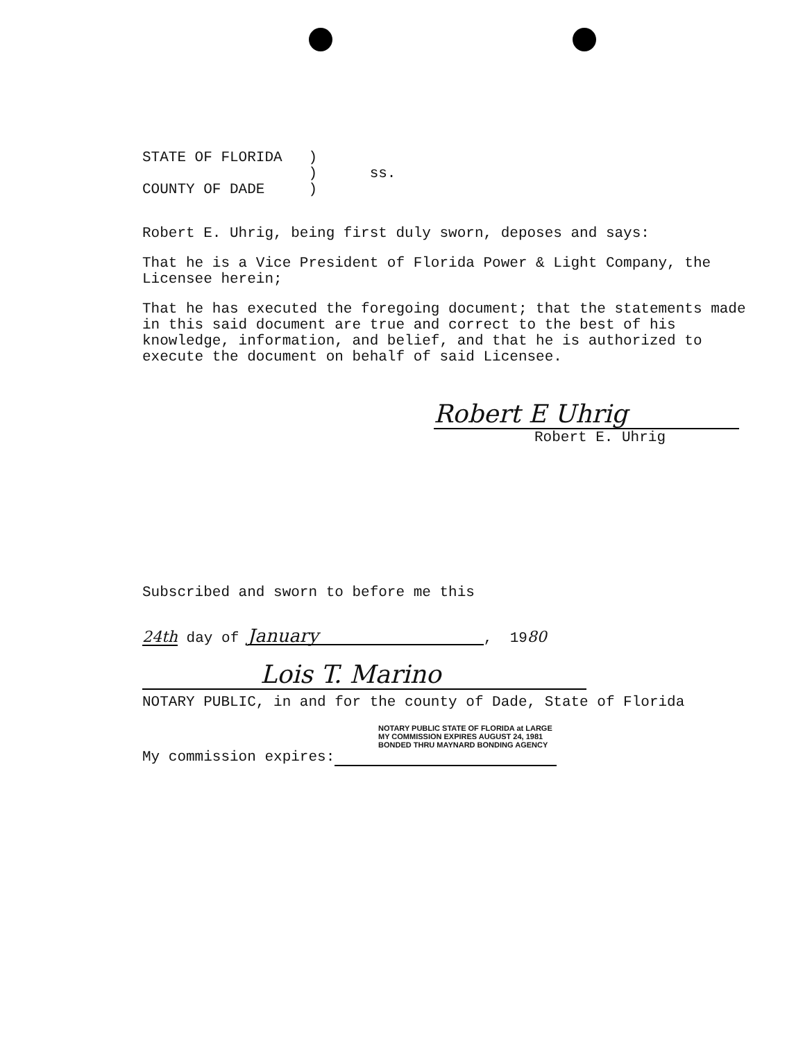STATE OF FLORIDA )
) ss.
COUNTY OF DADE )
Robert E. Uhrig, being first duly sworn, deposes and says:
That he is a Vice President of Florida Power & Light Company, the Licensee herein;
That he has executed the foregoing document; that the statements made in this said document are true and correct to the best of his knowledge, information, and belief, and that he is authorized to execute the document on behalf of said Licensee.
Robert E Uhrig
Robert E. Uhrig
Subscribed and sworn to before me this
24th day of January, 1980
Lois T. Marino
NOTARY PUBLIC, in and for the county of Dade, State of Florida
NOTARY PUBLIC STATE OF FLORIDA at LARGE
MY COMMISSION EXPIRES AUGUST 24, 1981
BONDED THRU MAYNARD BONDING AGENCY
My commission expires: